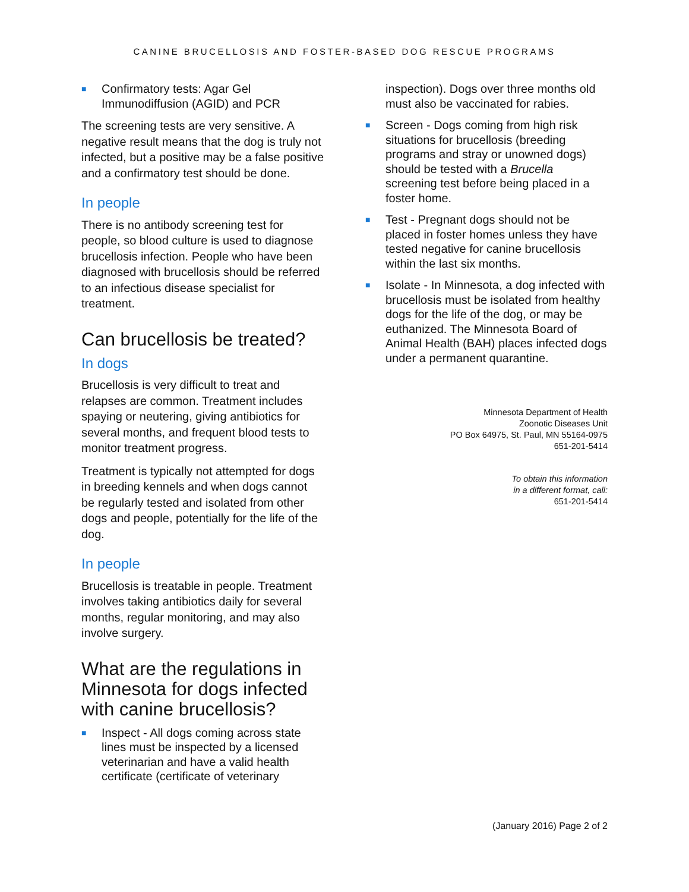CANINE BRUCELLOSIS AND FOSTER-BASED DOG RESCUE PROGRAMS
■ Confirmatory tests: Agar Gel Immunodiffusion (AGID) and PCR
The screening tests are very sensitive. A negative result means that the dog is truly not infected, but a positive may be a false positive and a confirmatory test should be done.
In people
There is no antibody screening test for people, so blood culture is used to diagnose brucellosis infection. People who have been diagnosed with brucellosis should be referred to an infectious disease specialist for treatment.
Can brucellosis be treated?
In dogs
Brucellosis is very difficult to treat and relapses are common. Treatment includes spaying or neutering, giving antibiotics for several months, and frequent blood tests to monitor treatment progress.
Treatment is typically not attempted for dogs in breeding kennels and when dogs cannot be regularly tested and isolated from other dogs and people, potentially for the life of the dog.
In people
Brucellosis is treatable in people. Treatment involves taking antibiotics daily for several months, regular monitoring, and may also involve surgery.
What are the regulations in Minnesota for dogs infected with canine brucellosis?
■ Inspect - All dogs coming across state lines must be inspected by a licensed veterinarian and have a valid health certificate (certificate of veterinary
inspection). Dogs over three months old must also be vaccinated for rabies.
■ Screen - Dogs coming from high risk situations for brucellosis (breeding programs and stray or unowned dogs) should be tested with a Brucella screening test before being placed in a foster home.
■ Test - Pregnant dogs should not be placed in foster homes unless they have tested negative for canine brucellosis within the last six months.
■ Isolate - In Minnesota, a dog infected with brucellosis must be isolated from healthy dogs for the life of the dog, or may be euthanized. The Minnesota Board of Animal Health (BAH) places infected dogs under a permanent quarantine.
Minnesota Department of Health
Zoonotic Diseases Unit
PO Box 64975, St. Paul, MN 55164-0975
651-201-5414
To obtain this information
in a different format, call:
651-201-5414
(January 2016) Page 2 of 2